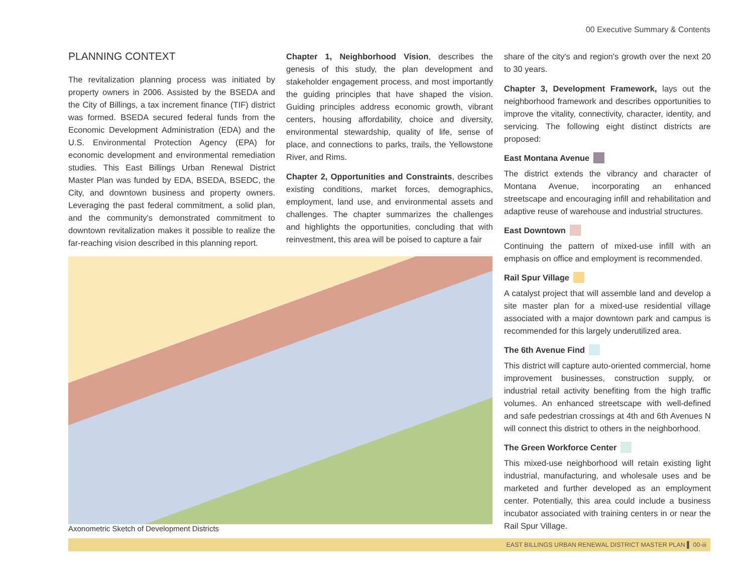00 Executive Summary & Contents
PLANNING CONTEXT
The revitalization planning process was initiated by property owners in 2006. Assisted by the BSEDA and the City of Billings, a tax increment finance (TIF) district was formed. BSEDA secured federal funds from the Economic Development Administration (EDA) and the U.S. Environmental Protection Agency (EPA) for economic development and environmental remediation studies. This East Billings Urban Renewal District Master Plan was funded by EDA, BSEDA, BSEDC, the City, and downtown business and property owners. Leveraging the past federal commitment, a solid plan, and the community's demonstrated commitment to downtown revitalization makes it possible to realize the far-reaching vision described in this planning report.
Chapter 1, Neighborhood Vision, describes the genesis of this study, the plan development and stakeholder engagement process, and most importantly the guiding principles that have shaped the vision. Guiding principles address economic growth, vibrant centers, housing affordability, choice and diversity, environmental stewardship, quality of life, sense of place, and connections to parks, trails, the Yellowstone River, and Rims.
Chapter 2, Opportunities and Constraints, describes existing conditions, market forces, demographics, employment, land use, and environmental assets and challenges. The chapter summarizes the challenges and highlights the opportunities, concluding that with reinvestment, this area will be poised to capture a fair
share of the city's and region's growth over the next 20 to 30 years.
Chapter 3, Development Framework, lays out the neighborhood framework and describes opportunities to improve the vitality, connectivity, character, identity, and servicing. The following eight distinct districts are proposed:
East Montana Avenue
The district extends the vibrancy and character of Montana Avenue, incorporating an enhanced streetscape and encouraging infill and rehabilitation and adaptive reuse of warehouse and industrial structures.
East Downtown
Continuing the pattern of mixed-use infill with an emphasis on office and employment is recommended.
Rail Spur Village
A catalyst project that will assemble land and develop a site master plan for a mixed-use residential village associated with a major downtown park and campus is recommended for this largely underutilized area.
The 6th Avenue Find
This district will capture auto-oriented commercial, home improvement businesses, construction supply, or industrial retail activity benefiting from the high traffic volumes. An enhanced streetscape with well-defined and safe pedestrian crossings at 4th and 6th Avenues N will connect this district to others in the neighborhood.
The Green Workforce Center
This mixed-use neighborhood will retain existing light industrial, manufacturing, and wholesale uses and be marketed and further developed as an employment center. Potentially, this area could include a business incubator associated with training centers in or near the Rail Spur Village.
Axonometric Sketch of Development Districts
EAST BILLINGS URBAN RENEWAL DISTRICT MASTER PLAN ▌ 00-iii